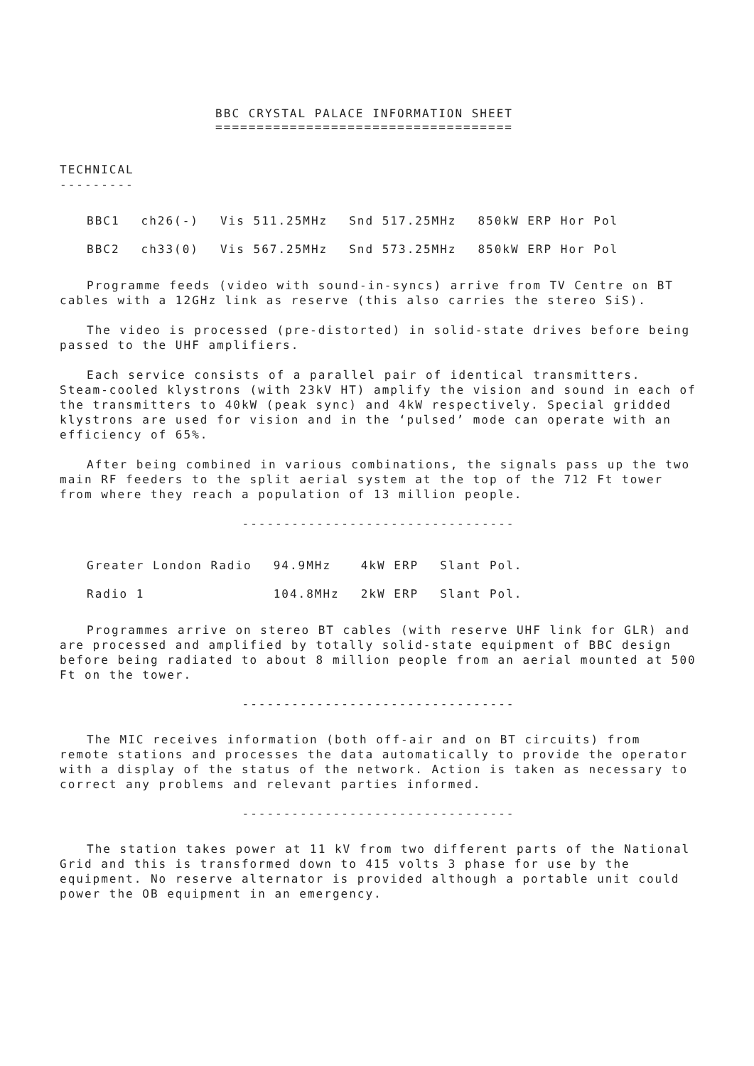BBC CRYSTAL PALACE INFORMATION SHEET
====================================
TECHNICAL
---------
| BBC1 | ch26(-) | Vis 511.25MHz | Snd 517.25MHz | 850kW ERP Hor Pol |
| BBC2 | ch33(0) | Vis 567.25MHz | Snd 573.25MHz | 850kW ERP Hor Pol |
Programme feeds (video with sound-in-syncs) arrive from TV Centre on BT cables with a 12GHz link as reserve (this also carries the stereo SiS).
The video is processed (pre-distorted) in solid-state drives before being passed to the UHF amplifiers.
Each service consists of a parallel pair of identical transmitters. Steam-cooled klystrons (with 23kV HT) amplify the vision and sound in each of the transmitters to 40kW (peak sync) and 4kW respectively. Special gridded klystrons are used for vision and in the ‘pulsed’ mode can operate with an efficiency of 65%.
After being combined in various combinations, the signals pass up the two main RF feeders to the split aerial system at the top of the 712 Ft tower from where they reach a population of 13 million people.
---------------------------------
| Greater London Radio | 94.9MHz | 4kW ERP | Slant Pol. |
| Radio 1 | 104.8MHz | 2kW ERP | Slant Pol. |
Programmes arrive on stereo BT cables (with reserve UHF link for GLR) and are processed and amplified by totally solid-state equipment of BBC design before being radiated to about 8 million people from an aerial mounted at 500 Ft on the tower.
---------------------------------
The MIC receives information (both off-air and on BT circuits) from remote stations and processes the data automatically to provide the operator with a display of the status of the network. Action is taken as necessary to correct any problems and relevant parties informed.
---------------------------------
The station takes power at 11 kV from two different parts of the National Grid and this is transformed down to 415 volts 3 phase for use by the equipment. No reserve alternator is provided although a portable unit could power the OB equipment in an emergency.